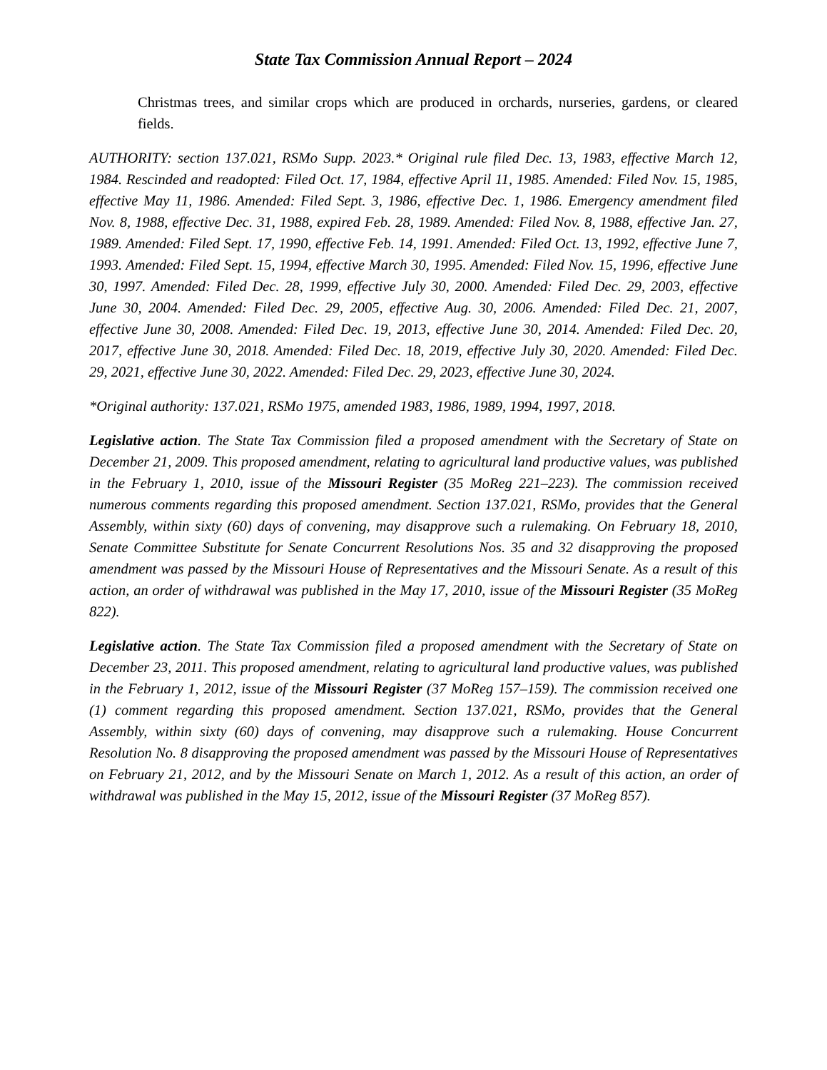State Tax Commission Annual Report – 2024
Christmas trees, and similar crops which are produced in orchards, nurseries, gardens, or cleared fields.
AUTHORITY: section 137.021, RSMo Supp. 2023.* Original rule filed Dec. 13, 1983, effective March 12, 1984. Rescinded and readopted: Filed Oct. 17, 1984, effective April 11, 1985. Amended: Filed Nov. 15, 1985, effective May 11, 1986. Amended: Filed Sept. 3, 1986, effective Dec. 1, 1986. Emergency amendment filed Nov. 8, 1988, effective Dec. 31, 1988, expired Feb. 28, 1989. Amended: Filed Nov. 8, 1988, effective Jan. 27, 1989. Amended: Filed Sept. 17, 1990, effective Feb. 14, 1991. Amended: Filed Oct. 13, 1992, effective June 7, 1993. Amended: Filed Sept. 15, 1994, effective March 30, 1995. Amended: Filed Nov. 15, 1996, effective June 30, 1997. Amended: Filed Dec. 28, 1999, effective July 30, 2000. Amended: Filed Dec. 29, 2003, effective June 30, 2004. Amended: Filed Dec. 29, 2005, effective Aug. 30, 2006. Amended: Filed Dec. 21, 2007, effective June 30, 2008. Amended: Filed Dec. 19, 2013, effective June 30, 2014. Amended: Filed Dec. 20, 2017, effective June 30, 2018. Amended: Filed Dec. 18, 2019, effective July 30, 2020. Amended: Filed Dec. 29, 2021, effective June 30, 2022. Amended: Filed Dec. 29, 2023, effective June 30, 2024.
*Original authority: 137.021, RSMo 1975, amended 1983, 1986, 1989, 1994, 1997, 2018.
Legislative action. The State Tax Commission filed a proposed amendment with the Secretary of State on December 21, 2009. This proposed amendment, relating to agricultural land productive values, was published in the February 1, 2010, issue of the Missouri Register (35 MoReg 221–223). The commission received numerous comments regarding this proposed amendment. Section 137.021, RSMo, provides that the General Assembly, within sixty (60) days of convening, may disapprove such a rulemaking. On February 18, 2010, Senate Committee Substitute for Senate Concurrent Resolutions Nos. 35 and 32 disapproving the proposed amendment was passed by the Missouri House of Representatives and the Missouri Senate. As a result of this action, an order of withdrawal was published in the May 17, 2010, issue of the Missouri Register (35 MoReg 822).
Legislative action. The State Tax Commission filed a proposed amendment with the Secretary of State on December 23, 2011. This proposed amendment, relating to agricultural land productive values, was published in the February 1, 2012, issue of the Missouri Register (37 MoReg 157–159). The commission received one (1) comment regarding this proposed amendment. Section 137.021, RSMo, provides that the General Assembly, within sixty (60) days of convening, may disapprove such a rulemaking. House Concurrent Resolution No. 8 disapproving the proposed amendment was passed by the Missouri House of Representatives on February 21, 2012, and by the Missouri Senate on March 1, 2012. As a result of this action, an order of withdrawal was published in the May 15, 2012, issue of the Missouri Register (37 MoReg 857).